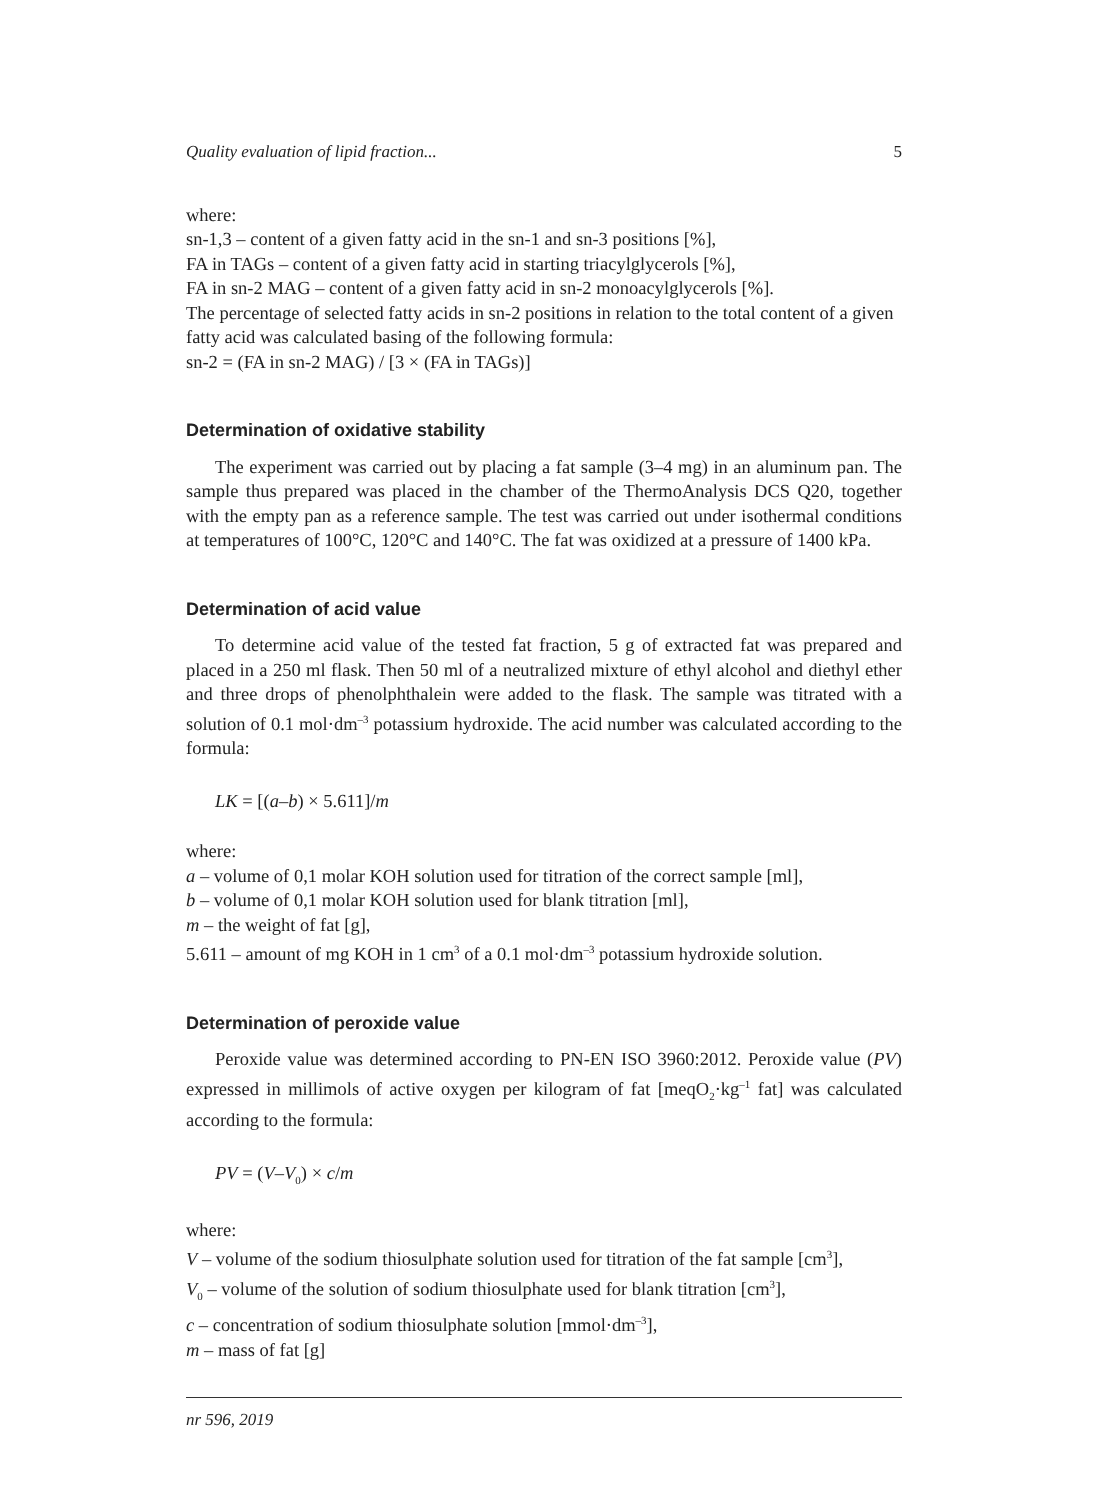Quality evaluation of lipid fraction... 5
where:
sn-1,3 – content of a given fatty acid in the sn-1 and sn-3 positions [%],
FA in TAGs – content of a given fatty acid in starting triacylglycerols [%],
FA in sn-2 MAG – content of a given fatty acid in sn-2 monoacylglycerols [%].
The percentage of selected fatty acids in sn-2 positions in relation to the total content of a given fatty acid was calculated basing of the following formula:
sn-2 = (FA in sn-2 MAG) / [3 × (FA in TAGs)]
Determination of oxidative stability
The experiment was carried out by placing a fat sample (3–4 mg) in an aluminum pan. The sample thus prepared was placed in the chamber of the ThermoAnalysis DCS Q20, together with the empty pan as a reference sample. The test was carried out under isothermal conditions at temperatures of 100°C, 120°C and 140°C. The fat was oxidized at a pressure of 1400 kPa.
Determination of acid value
To determine acid value of the tested fat fraction, 5 g of extracted fat was prepared and placed in a 250 ml flask. Then 50 ml of a neutralized mixture of ethyl alcohol and diethyl ether and three drops of phenolphthalein were added to the flask. The sample was titrated with a solution of 0.1 mol·dm<sup>–3</sup> potassium hydroxide. The acid number was calculated according to the formula:
LK = [(a–b) × 5.611]/m
where:
a – volume of 0,1 molar KOH solution used for titration of the correct sample [ml],
b – volume of 0,1 molar KOH solution used for blank titration [ml],
m – the weight of fat [g],
5.611 – amount of mg KOH in 1 cm<sup>3</sup> of a 0.1 mol·dm<sup>–3</sup> potassium hydroxide solution.
Determination of peroxide value
Peroxide value was determined according to PN-EN ISO 3960:2012. Peroxide value (PV) expressed in millimols of active oxygen per kilogram of fat [meqO<sub>2</sub>·kg<sup>–1</sup> fat] was calculated according to the formula:
PV = (V–V<sub>0</sub>) × c/m
where:
V – volume of the sodium thiosulphate solution used for titration of the fat sample [cm<sup>3</sup>],
V<sub>0</sub> – volume of the solution of sodium thiosulphate used for blank titration [cm<sup>3</sup>],
c – concentration of sodium thiosulphate solution [mmol·dm<sup>–3</sup>],
m – mass of fat [g]
nr 596, 2019